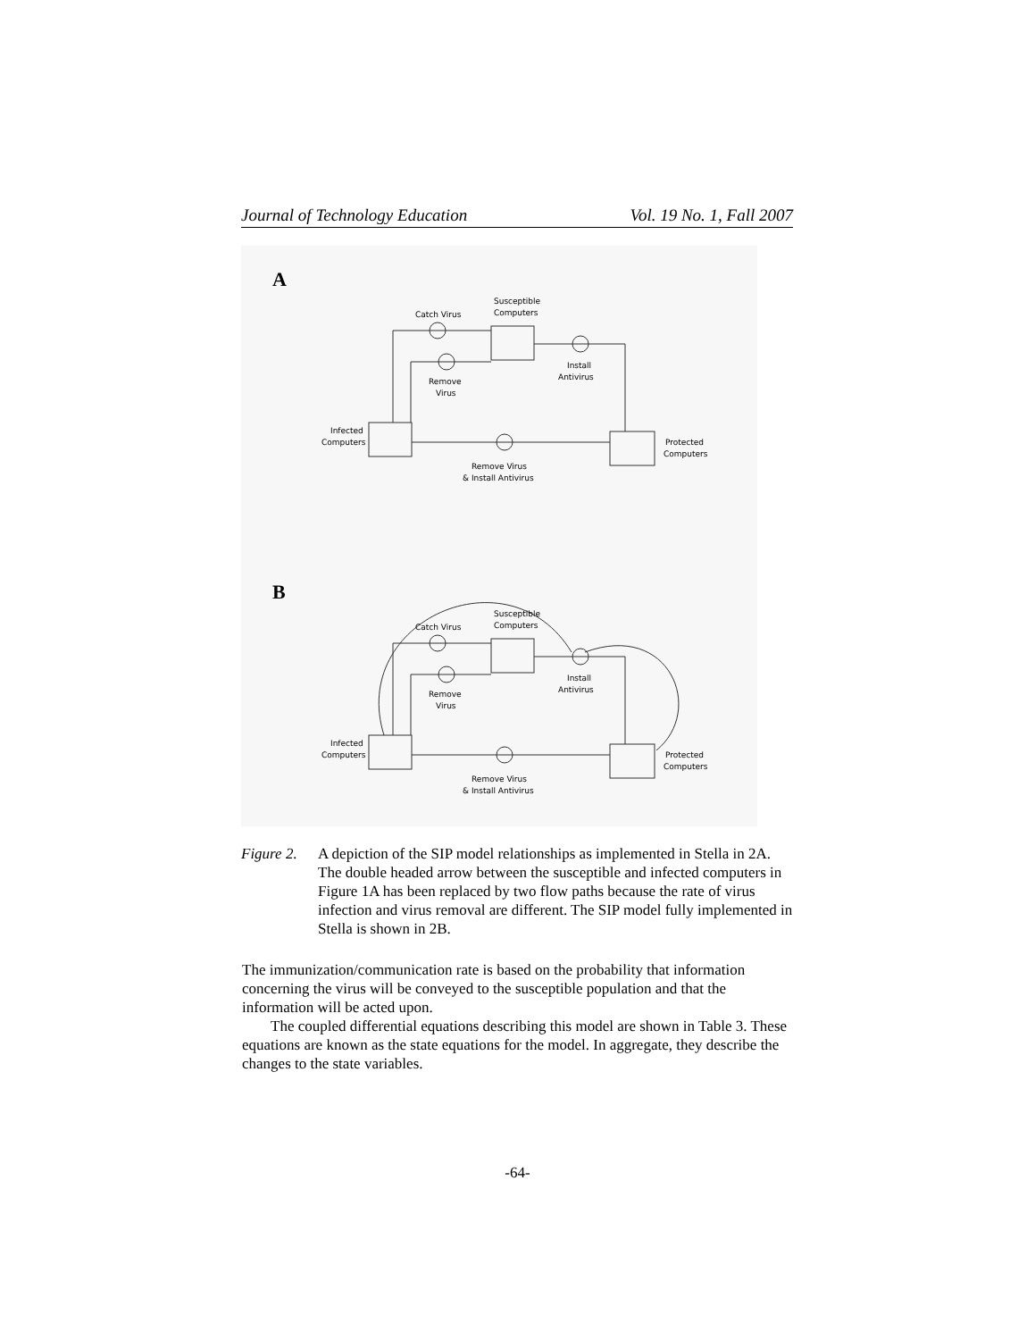Journal of Technology Education Vol. 19 No. 1, Fall 2007
A
Catch Virus
Susceptible
Computers
Remove
Virus
Install
Antivirus
Infected
Computers
Protected
Computers
Remove Virus
& Install Antivirus
B
Catch Virus
Susceptible
Computers
Remove
Virus
Install
Antivirus
Infected
Computers
Protected
Computers
Remove Virus
& Install Antivirus
Figure 2.
A depiction of the SIP model relationships as implemented in Stella in 2A. The double headed arrow between the susceptible and infected computers in Figure 1A has been replaced by two flow paths because the rate of virus infection and virus removal are different. The SIP model fully implemented in Stella is shown in 2B.
The immunization/communication rate is based on the probability that information concerning the virus will be conveyed to the susceptible population and that the information will be acted upon.
The coupled differential equations describing this model are shown in Table 3. These equations are known as the state equations for the model. In aggregate, they describe the changes to the state variables.
-64-